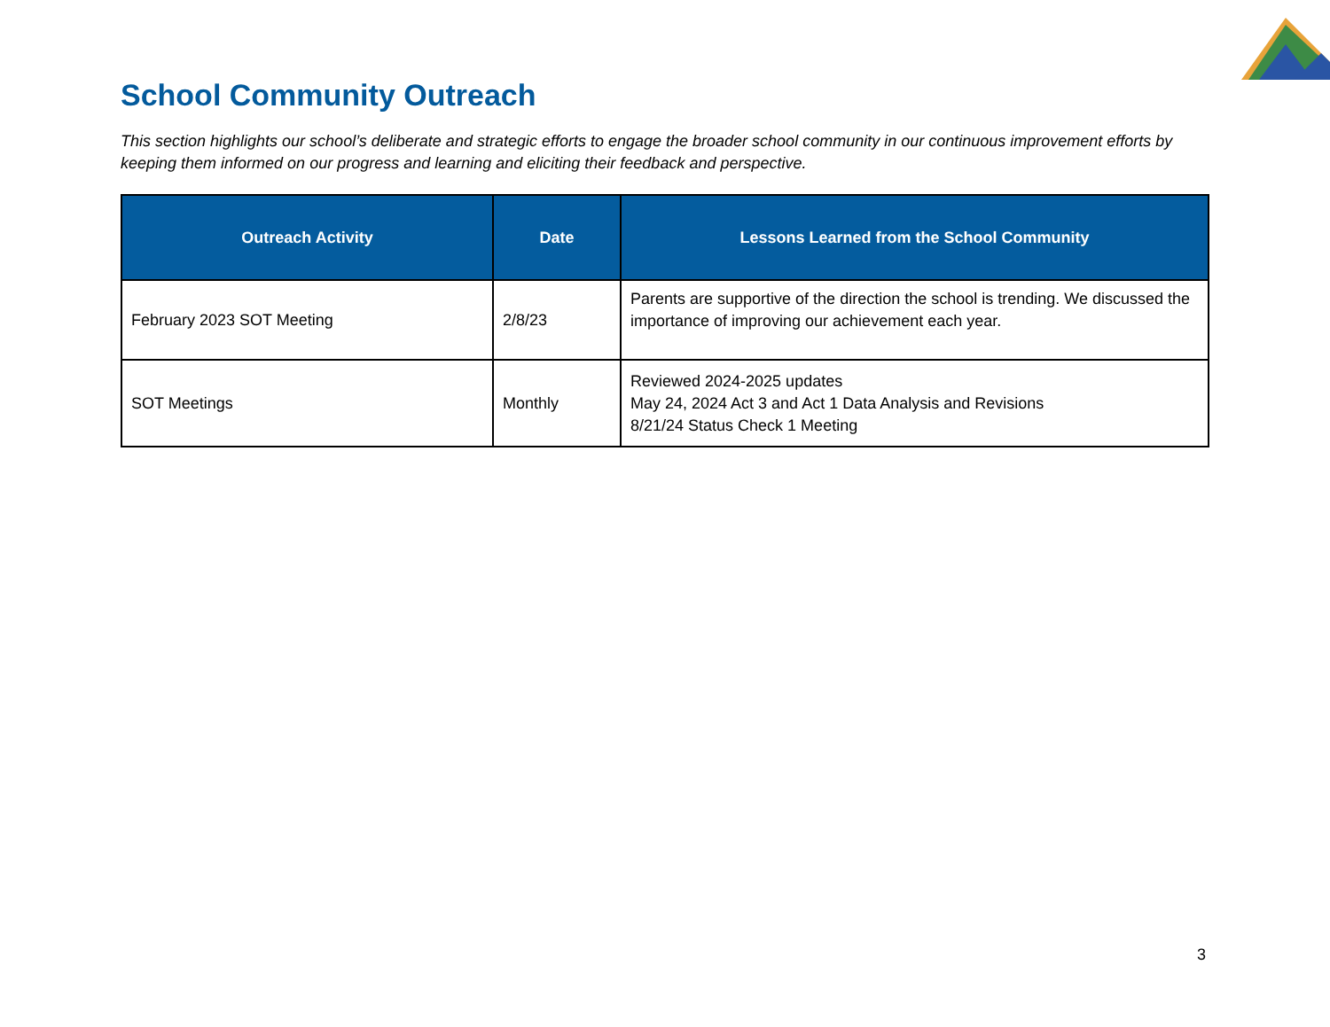School Community Outreach
This section highlights our school’s deliberate and strategic efforts to engage the broader school community in our continuous improvement efforts by keeping them informed on our progress and learning and eliciting their feedback and perspective.
| Outreach Activity | Date | Lessons Learned from the School Community |
| --- | --- | --- |
| February 2023 SOT Meeting | 2/8/23 | Parents are supportive of the direction the school is trending. We discussed the importance of improving our achievement each year. |
| SOT Meetings | Monthly | Reviewed 2024-2025 updates May 24, 2024 Act 3 and Act 1 Data Analysis and Revisions 8/21/24 Status Check 1 Meeting |
3